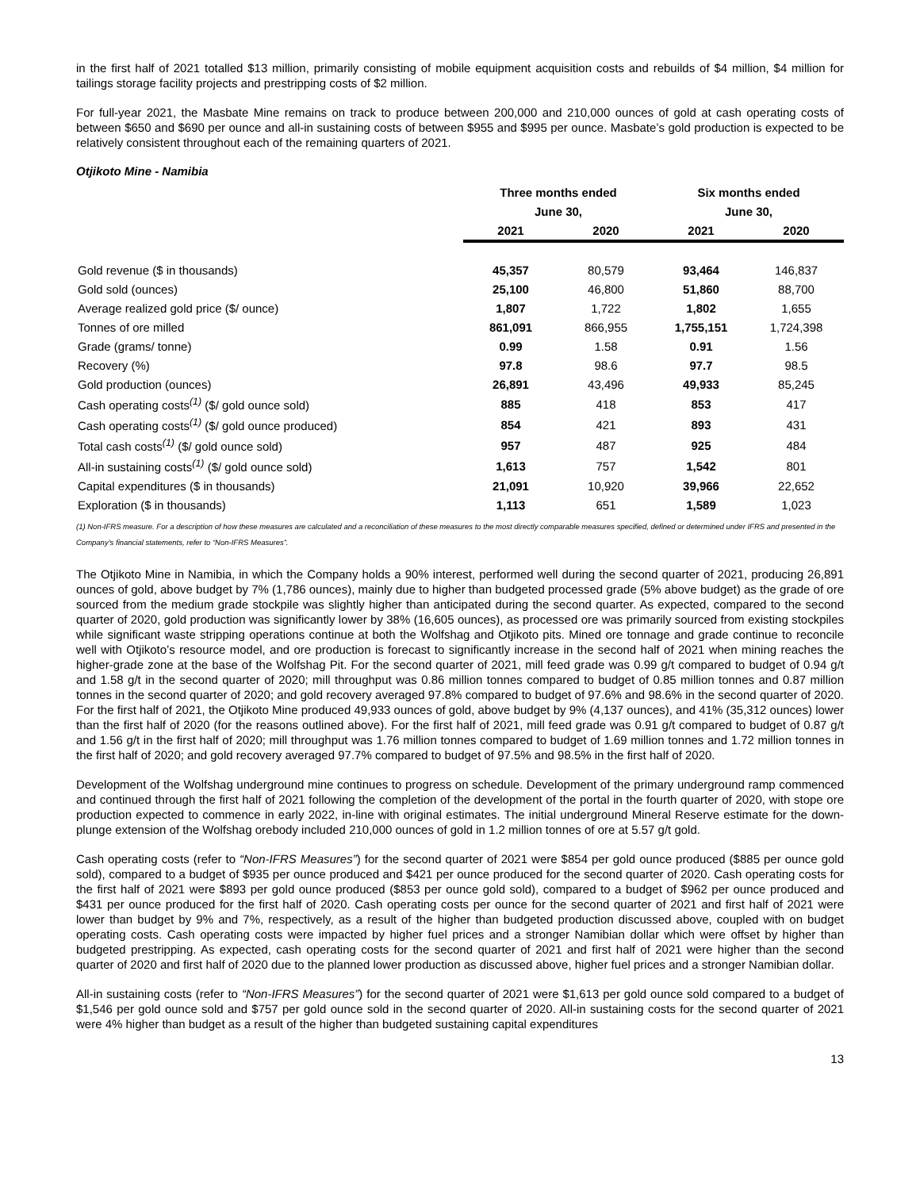in the first half of 2021 totalled $13 million, primarily consisting of mobile equipment acquisition costs and rebuilds of $4 million, $4 million for tailings storage facility projects and prestripping costs of $2 million.
For full-year 2021, the Masbate Mine remains on track to produce between 200,000 and 210,000 ounces of gold at cash operating costs of between $650 and $690 per ounce and all-in sustaining costs of between $955 and $995 per ounce. Masbate’s gold production is expected to be relatively consistent throughout each of the remaining quarters of 2021.
Otjikoto Mine - Namibia
| | Three months ended | | Six months ended | |
| --- | --- | --- | --- | --- |
| | June 30, | | June 30, | |
| | 2021 | 2020 | 2021 | 2020 |
| Gold revenue ($ in thousands) | 45,357 | 80,579 | 93,464 | 146,837 |
| Gold sold (ounces) | 25,100 | 46,800 | 51,860 | 88,700 |
| Average realized gold price ($/ ounce) | 1,807 | 1,722 | 1,802 | 1,655 |
| Tonnes of ore milled | 861,091 | 866,955 | 1,755,151 | 1,724,398 |
| Grade (grams/ tonne) | 0.99 | 1.58 | 0.91 | 1.56 |
| Recovery (%) | 97.8 | 98.6 | 97.7 | 98.5 |
| Gold production (ounces) | 26,891 | 43,496 | 49,933 | 85,245 |
| Cash operating costs<sup>(1)</sup> ($/ gold ounce sold) | 885 | 418 | 853 | 417 |
| Cash operating costs<sup>(1)</sup> ($/ gold ounce produced) | 854 | 421 | 893 | 431 |
| Total cash costs<sup>(1)</sup> ($/ gold ounce sold) | 957 | 487 | 925 | 484 |
| All-in sustaining costs<sup>(1)</sup> ($/ gold ounce sold) | 1,613 | 757 | 1,542 | 801 |
| Capital expenditures ($ in thousands) | 21,091 | 10,920 | 39,966 | 22,652 |
| Exploration ($ in thousands) | 1,113 | 651 | 1,589 | 1,023 |
(1) Non-IFRS measure. For a description of how these measures are calculated and a reconciliation of these measures to the most directly comparable measures specified, defined or determined under IFRS and presented in the Company’s financial statements, refer to “Non-IFRS Measures”.
The Otjikoto Mine in Namibia, in which the Company holds a 90% interest, performed well during the second quarter of 2021, producing 26,891 ounces of gold, above budget by 7% (1,786 ounces), mainly due to higher than budgeted processed grade (5% above budget) as the grade of ore sourced from the medium grade stockpile was slightly higher than anticipated during the second quarter. As expected, compared to the second quarter of 2020, gold production was significantly lower by 38% (16,605 ounces), as processed ore was primarily sourced from existing stockpiles while significant waste stripping operations continue at both the Wolfshag and Otjikoto pits. Mined ore tonnage and grade continue to reconcile well with Otjikoto’s resource model, and ore production is forecast to significantly increase in the second half of 2021 when mining reaches the higher-grade zone at the base of the Wolfshag Pit. For the second quarter of 2021, mill feed grade was 0.99 g/t compared to budget of 0.94 g/t and 1.58 g/t in the second quarter of 2020; mill throughput was 0.86 million tonnes compared to budget of 0.85 million tonnes and 0.87 million tonnes in the second quarter of 2020; and gold recovery averaged 97.8% compared to budget of 97.6% and 98.6% in the second quarter of 2020. For the first half of 2021, the Otjikoto Mine produced 49,933 ounces of gold, above budget by 9% (4,137 ounces), and 41% (35,312 ounces) lower than the first half of 2020 (for the reasons outlined above). For the first half of 2021, mill feed grade was 0.91 g/t compared to budget of 0.87 g/t and 1.56 g/t in the first half of 2020; mill throughput was 1.76 million tonnes compared to budget of 1.69 million tonnes and 1.72 million tonnes in the first half of 2020; and gold recovery averaged 97.7% compared to budget of 97.5% and 98.5% in the first half of 2020.
Development of the Wolfshag underground mine continues to progress on schedule. Development of the primary underground ramp commenced and continued through the first half of 2021 following the completion of the development of the portal in the fourth quarter of 2020, with stope ore production expected to commence in early 2022, in-line with original estimates. The initial underground Mineral Reserve estimate for the down-plunge extension of the Wolfshag orebody included 210,000 ounces of gold in 1.2 million tonnes of ore at 5.57 g/t gold.
Cash operating costs (refer to “Non-IFRS Measures”) for the second quarter of 2021 were $854 per gold ounce produced ($885 per ounce gold sold), compared to a budget of $935 per ounce produced and $421 per ounce produced for the second quarter of 2020. Cash operating costs for the first half of 2021 were $893 per gold ounce produced ($853 per ounce gold sold), compared to a budget of $962 per ounce produced and $431 per ounce produced for the first half of 2020. Cash operating costs per ounce for the second quarter of 2021 and first half of 2021 were lower than budget by 9% and 7%, respectively, as a result of the higher than budgeted production discussed above, coupled with on budget operating costs. Cash operating costs were impacted by higher fuel prices and a stronger Namibian dollar which were offset by higher than budgeted prestripping. As expected, cash operating costs for the second quarter of 2021 and first half of 2021 were higher than the second quarter of 2020 and first half of 2020 due to the planned lower production as discussed above, higher fuel prices and a stronger Namibian dollar.
All-in sustaining costs (refer to “Non-IFRS Measures”) for the second quarter of 2021 were $1,613 per gold ounce sold compared to a budget of $1,546 per gold ounce sold and $757 per gold ounce sold in the second quarter of 2020. All-in sustaining costs for the second quarter of 2021 were 4% higher than budget as a result of the higher than budgeted sustaining capital expenditures
13